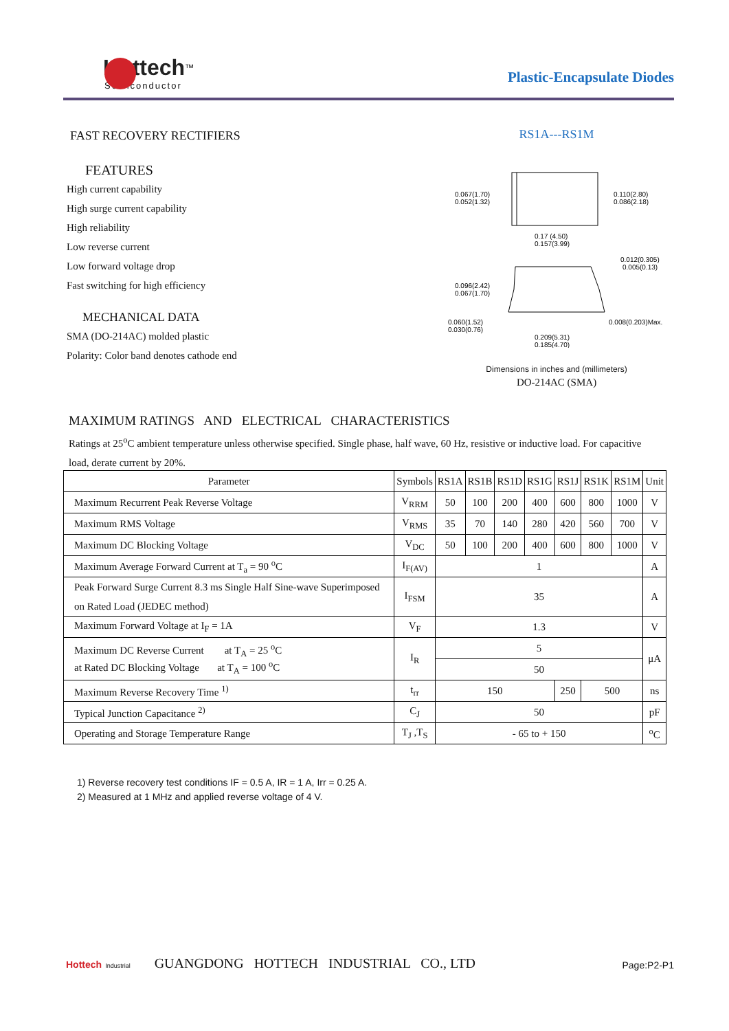Hottech<sup>™</sup>
Semiconductor
Plastic-Encapsulate Diodes
FAST RECOVERY RECTIFIERS
FEATURES
High current capability
High surge current capability
High reliability
Low reverse current
Low forward voltage drop
Fast switching for high efficiency
MECHANICAL DATA
SMA (DO-214AC) molded plastic
Polarity: Color band denotes cathode end
RS1A---RS1M
0.067(1.70)
0.052(1.32)
0.110(2.80)
0.086(2.18)
0.17 (4.50)
0.157(3.99)
0.096(2.42)
0.067(1.70)
0.012(0.305)
0.005(0.13)
0.060(1.52)
0.030(0.76)
0.008(0.203)Max.
0.209(5.31)
0.185(4.70)
Dimensions in inches and (millimeters)
DO-214AC (SMA)
MAXIMUM RATINGS AND ELECTRICAL CHARACTERISTICS
Ratings at 25<sup>o</sup>C ambient temperature unless otherwise specified. Single phase, half wave, 60 Hz, resistive or inductive load. For capacitive load, derate current by 20%.
| Parameter | Symbols | RS1A | RS1B | RS1D | RS1G | RS1J | RS1K | RS1M | Unit |
| --- | --- | --- | --- | --- | --- | --- | --- | --- | --- |
| Maximum Recurrent Peak Reverse Voltage | V<sub>RRM</sub> | 50 | 100 | 200 | 400 | 600 | 800 | 1000 | V |
| Maximum RMS Voltage | V<sub>RMS</sub> | 35 | 70 | 140 | 280 | 420 | 560 | 700 | V |
| Maximum DC Blocking Voltage | V<sub>DC</sub> | 50 | 100 | 200 | 400 | 600 | 800 | 1000 | V |
| Maximum Average Forward Current at T<sub>a</sub> = 90 <sup>o</sup>C | I<sub>F(AV)</sub> | 1 | | | | | | | A |
| Peak Forward Surge Current 8.3 ms Single Half Sine-wave Superimposed on Rated Load (JEDEC method) | I<sub>FSM</sub> | 35 | | | | | | | A |
| Maximum Forward Voltage at I<sub>F</sub> = 1A | V<sub>F</sub> | 1.3 | | | | | | | V |
| Maximum DC Reverse Current at T<sub>A</sub> = 25 <sup>o</sup>C at Rated DC Blocking Voltage at T<sub>A</sub> = 100 <sup>o</sup>C | I<sub>R</sub> | 5 | | | | | | | μA |
| | | 50 | | | | | | | |
| Maximum Reverse Recovery Time <sup>1)</sup> | t<sub>rr</sub> | 150 | | | | 250 | 500 | | ns |
| Typical Junction Capacitance <sup>2)</sup> | C<sub>J</sub> | 50 | | | | | | | pF |
| Operating and Storage Temperature Range | T<sub>J</sub> ,T<sub>S</sub> | - 65 to + 150 | | | | | | | <sup>o</sup> C |
1) Reverse recovery test conditions IF = 0.5 A, IR = 1 A, Irr = 0.25 A.
2) Measured at 1 MHz and applied reverse voltage of 4 V.
Hottech Industrial GUANGDONG HOTTECH INDUSTRIAL CO., LTD Page:P2-P1